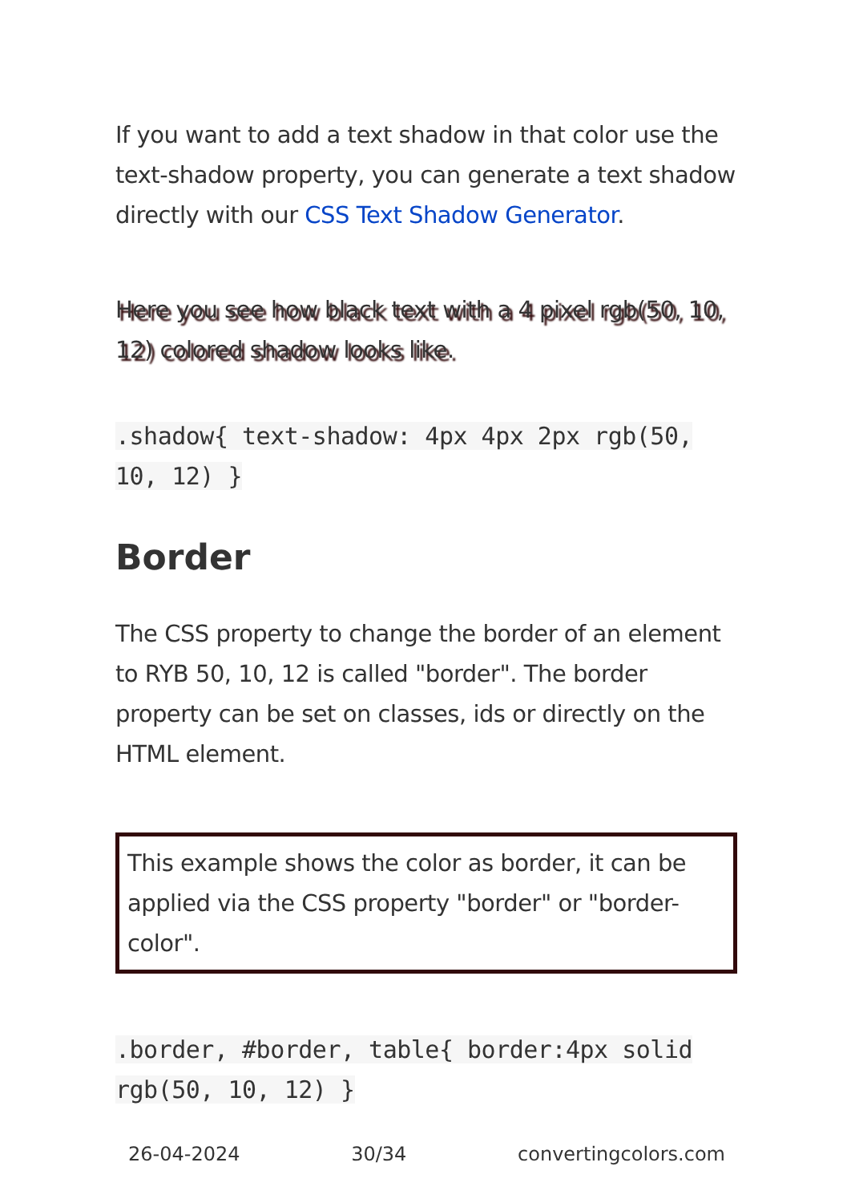If you want to add a text shadow in that color use the text-shadow property, you can generate a text shadow directly with our CSS Text Shadow Generator.
Here you see how black text with a 4 pixel rgb(50, 10, 12) colored shadow looks like.
.shadow{ text-shadow: 4px 4px 2px rgb(50, 10, 12) }
Border
The CSS property to change the border of an element to RYB 50, 10, 12 is called "border". The border property can be set on classes, ids or directly on the HTML element.
This example shows the color as border, it can be applied via the CSS property "border" or "border-color".
.border, #border, table{ border:4px solid rgb(50, 10, 12) }
26-04-2024 30/34 convertingcolors.com